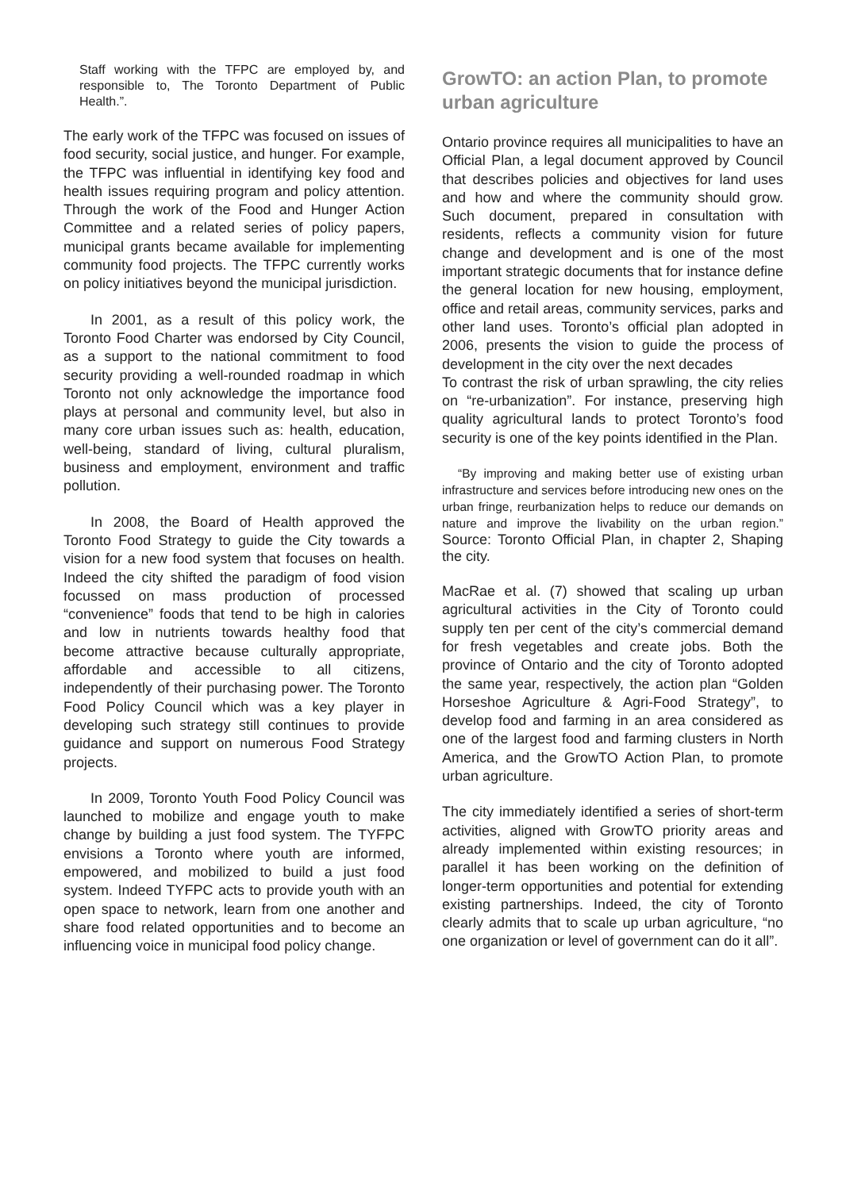Staff working with the TFPC are employed by, and responsible to, The Toronto Department of Public Health.”.
The early work of the TFPC was focused on issues of food security, social justice, and hunger. For example, the TFPC was influential in identifying key food and health issues requiring program and policy attention. Through the work of the Food and Hunger Action Committee and a related series of policy papers, municipal grants became available for implementing community food projects. The TFPC currently works on policy initiatives beyond the municipal jurisdiction.
In 2001, as a result of this policy work, the Toronto Food Charter was endorsed by City Council, as a support to the national commitment to food security providing a well-rounded roadmap in which Toronto not only acknowledge the importance food plays at personal and community level, but also in many core urban issues such as: health, education, well-being, standard of living, cultural pluralism, business and employment, environment and traffic pollution.
In 2008, the Board of Health approved the Toronto Food Strategy to guide the City towards a vision for a new food system that focuses on health. Indeed the city shifted the paradigm of food vision focussed on mass production of processed “convenience” foods that tend to be high in calories and low in nutrients towards healthy food that become attractive because culturally appropriate, affordable and accessible to all citizens, independently of their purchasing power. The Toronto Food Policy Council which was a key player in developing such strategy still continues to provide guidance and support on numerous Food Strategy projects.
In 2009, Toronto Youth Food Policy Council was launched to mobilize and engage youth to make change by building a just food system. The TYFPC envisions a Toronto where youth are informed, empowered, and mobilized to build a just food system. Indeed TYFPC acts to provide youth with an open space to network, learn from one another and share food related opportunities and to become an influencing voice in municipal food policy change.
GrowTO: an action Plan, to promote urban agriculture
Ontario province requires all municipalities to have an Official Plan, a legal document approved by Council that describes policies and objectives for land uses and how and where the community should grow. Such document, prepared in consultation with residents, reflects a community vision for future change and development and is one of the most important strategic documents that for instance define the general location for new housing, employment, office and retail areas, community services, parks and other land uses. Toronto’s official plan adopted in 2006, presents the vision to guide the process of development in the city over the next decades
To contrast the risk of urban sprawling, the city relies on “re-urbanization”. For instance, preserving high quality agricultural lands to protect Toronto’s food security is one of the key points identified in the Plan.
“By improving and making better use of existing urban infrastructure and services before introducing new ones on the urban fringe, reurbanization helps to reduce our demands on nature and improve the livability on the urban region.” Source: Toronto Official Plan, in chapter 2, Shaping the city.
MacRae et al. (7) showed that scaling up urban agricultural activities in the City of Toronto could supply ten per cent of the city’s commercial demand for fresh vegetables and create jobs. Both the province of Ontario and the city of Toronto adopted the same year, respectively, the action plan “Golden Horseshoe Agriculture & Agri-Food Strategy”, to develop food and farming in an area considered as one of the largest food and farming clusters in North America, and the GrowTO Action Plan, to promote urban agriculture.
The city immediately identified a series of short-term activities, aligned with GrowTO priority areas and already implemented within existing resources; in parallel it has been working on the definition of longer-term opportunities and potential for extending existing partnerships. Indeed, the city of Toronto clearly admits that to scale up urban agriculture, “no one organization or level of government can do it all”.